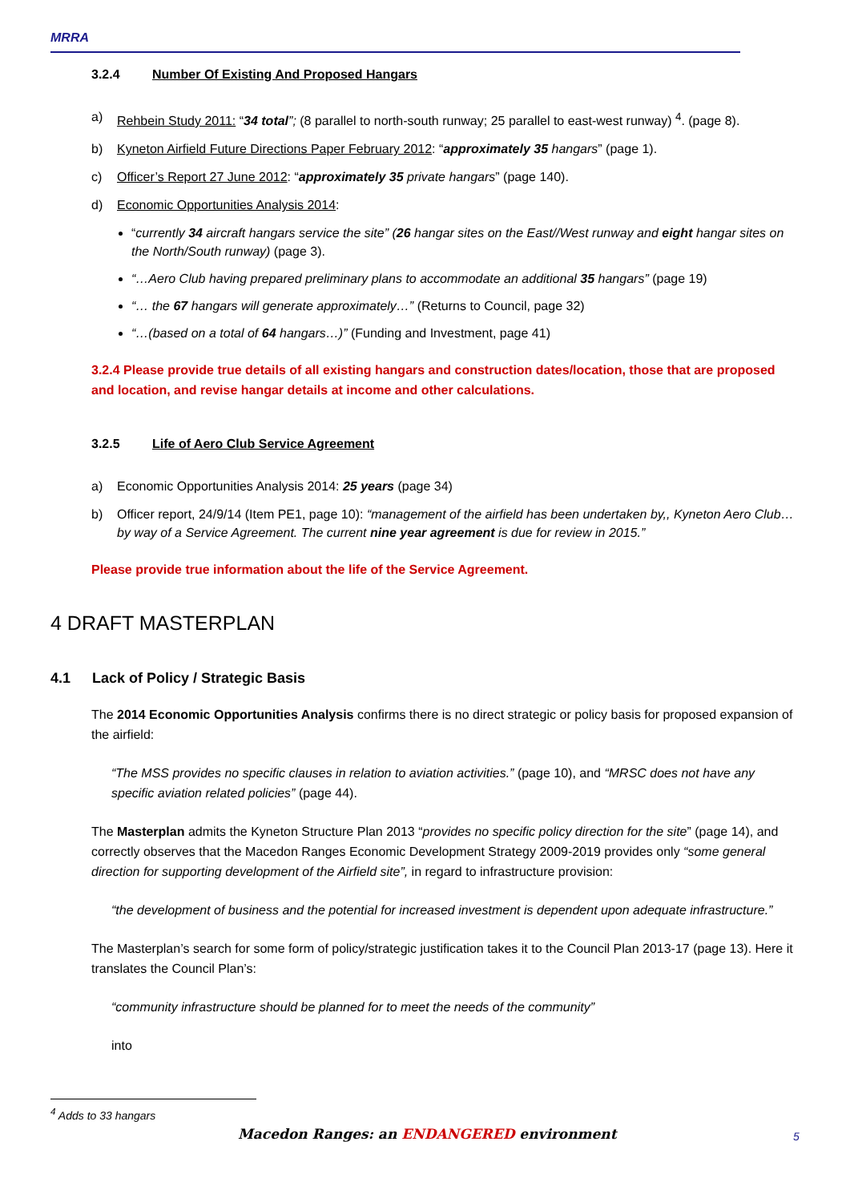MRRA
3.2.4 Number Of Existing And Proposed Hangars
a) Rehbein Study 2011: “34 total”; (8 parallel to north-south runway; 25 parallel to east-west runway) <sup>4</sup>. (page 8).
b) Kyneton Airfield Future Directions Paper February 2012: “approximately 35 hangars” (page 1).
c) Officer’s Report 27 June 2012: “approximately 35 private hangars” (page 140).
d) Economic Opportunities Analysis 2014:
“currently 34 aircraft hangars service the site” (26 hangar sites on the East//West runway and eight hangar sites on the North/South runway) (page 3).
“…Aero Club having prepared preliminary plans to accommodate an additional 35 hangars” (page 19)
“… the 67 hangars will generate approximately…” (Returns to Council, page 32)
“…(based on a total of 64 hangars…)” (Funding and Investment, page 41)
3.2.4 Please provide true details of all existing hangars and construction dates/location, those that are proposed and location, and revise hangar details at income and other calculations.
3.2.5 Life of Aero Club Service Agreement
a) Economic Opportunities Analysis 2014: 25 years (page 34)
b) Officer report, 24/9/14 (Item PE1, page 10): “management of the airfield has been undertaken by,, Kyneton Aero Club… by way of a Service Agreement. The current nine year agreement is due for review in 2015.”
Please provide true information about the life of the Service Agreement.
4 DRAFT MASTERPLAN
4.1 Lack of Policy / Strategic Basis
The 2014 Economic Opportunities Analysis confirms there is no direct strategic or policy basis for proposed expansion of the airfield:
“The MSS provides no specific clauses in relation to aviation activities.” (page 10), and “MRSC does not have any specific aviation related policies” (page 44).
The Masterplan admits the Kyneton Structure Plan 2013 “provides no specific policy direction for the site” (page 14), and correctly observes that the Macedon Ranges Economic Development Strategy 2009-2019 provides only “some general direction for supporting development of the Airfield site”, in regard to infrastructure provision:
“the development of business and the potential for increased investment is dependent upon adequate infrastructure.”
The Masterplan’s search for some form of policy/strategic justification takes it to the Council Plan 2013-17 (page 13). Here it translates the Council Plan’s:
“community infrastructure should be planned for to meet the needs of the community”
into
<sup>4</sup> Adds to 33 hangars
Macedon Ranges: an ENDANGERED environment
5